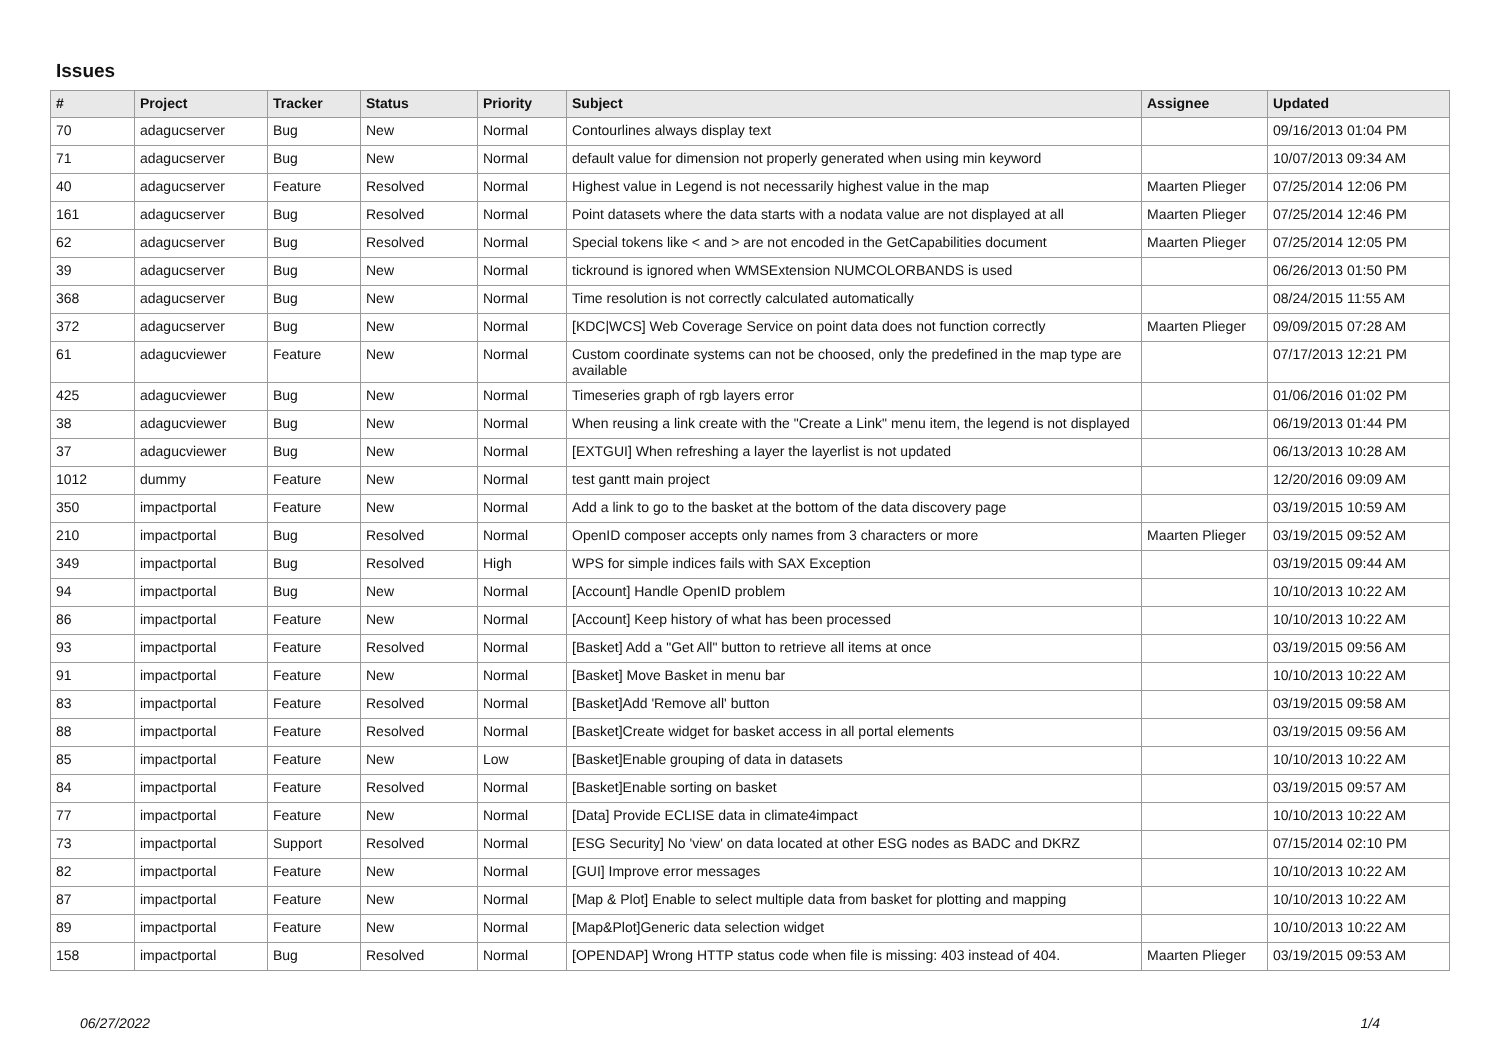Issues
| # | Project | Tracker | Status | Priority | Subject | Assignee | Updated |
| --- | --- | --- | --- | --- | --- | --- | --- |
| 70 | adagucserver | Bug | New | Normal | Contourlines always display text | | 09/16/2013 01:04 PM |
| 71 | adagucserver | Bug | New | Normal | default value for dimension not properly generated when using min keyword | | 10/07/2013 09:34 AM |
| 40 | adagucserver | Feature | Resolved | Normal | Highest value in Legend is not necessarily highest value in the map | Maarten Plieger | 07/25/2014 12:06 PM |
| 161 | adagucserver | Bug | Resolved | Normal | Point datasets where the data starts with a nodata value are not displayed at all | Maarten Plieger | 07/25/2014 12:46 PM |
| 62 | adagucserver | Bug | Resolved | Normal | Special tokens like < and > are not encoded in the GetCapabilities document | Maarten Plieger | 07/25/2014 12:05 PM |
| 39 | adagucserver | Bug | New | Normal | tickround is ignored when WMSExtension NUMCOLORBANDS is used | | 06/26/2013 01:50 PM |
| 368 | adagucserver | Bug | New | Normal | Time resolution is not correctly calculated automatically | | 08/24/2015 11:55 AM |
| 372 | adagucserver | Bug | New | Normal | [KDC/WCS] Web Coverage Service on point data does not function correctly | Maarten Plieger | 09/09/2015 07:28 AM |
| 61 | adagucviewer | Feature | New | Normal | Custom coordinate systems can not be choosed, only the predefined in the map type are available | | 07/17/2013 12:21 PM |
| 425 | adagucviewer | Bug | New | Normal | Timeseries graph of rgb layers error | | 01/06/2016 01:02 PM |
| 38 | adagucviewer | Bug | New | Normal | When reusing a link create with the "Create a Link" menu item, the legend is not displayed | | 06/19/2013 01:44 PM |
| 37 | adagucviewer | Bug | New | Normal | [EXTGUI] When refreshing a layer the layerlist is not updated | | 06/13/2013 10:28 AM |
| 1012 | dummy | Feature | New | Normal | test gantt main project | | 12/20/2016 09:09 AM |
| 350 | impactportal | Feature | New | Normal | Add a link to go to the basket at the bottom of the data discovery page | | 03/19/2015 10:59 AM |
| 210 | impactportal | Bug | Resolved | Normal | OpenID composer accepts only names from 3 characters or more | Maarten Plieger | 03/19/2015 09:52 AM |
| 349 | impactportal | Bug | Resolved | High | WPS for simple indices fails with SAX Exception | | 03/19/2015 09:44 AM |
| 94 | impactportal | Bug | New | Normal | [Account] Handle OpenID problem | | 10/10/2013 10:22 AM |
| 86 | impactportal | Feature | New | Normal | [Account] Keep history of what has been processed | | 10/10/2013 10:22 AM |
| 93 | impactportal | Feature | Resolved | Normal | [Basket] Add a "Get All" button to retrieve all items at once | | 03/19/2015 09:56 AM |
| 91 | impactportal | Feature | New | Normal | [Basket] Move Basket in menu bar | | 10/10/2013 10:22 AM |
| 83 | impactportal | Feature | Resolved | Normal | [Basket]Add 'Remove all' button | | 03/19/2015 09:58 AM |
| 88 | impactportal | Feature | Resolved | Normal | [Basket]Create widget for basket access in all portal elements | | 03/19/2015 09:56 AM |
| 85 | impactportal | Feature | New | Low | [Basket]Enable grouping of data in datasets | | 10/10/2013 10:22 AM |
| 84 | impactportal | Feature | Resolved | Normal | [Basket]Enable sorting on basket | | 03/19/2015 09:57 AM |
| 77 | impactportal | Feature | New | Normal | [Data] Provide ECLISE data in climate4impact | | 10/10/2013 10:22 AM |
| 73 | impactportal | Support | Resolved | Normal | [ESG Security] No 'view' on data located at other ESG nodes as BADC and DKRZ | | 07/15/2014 02:10 PM |
| 82 | impactportal | Feature | New | Normal | [GUI] Improve error messages | | 10/10/2013 10:22 AM |
| 87 | impactportal | Feature | New | Normal | [Map & Plot] Enable to select multiple data from basket for plotting and mapping | | 10/10/2013 10:22 AM |
| 89 | impactportal | Feature | New | Normal | [Map&Plot]Generic data selection widget | | 10/10/2013 10:22 AM |
| 158 | impactportal | Bug | Resolved | Normal | [OPENDAP] Wrong HTTP status code when file is missing: 403 instead of 404. | Maarten Plieger | 03/19/2015 09:53 AM |
06/27/2022 1/4